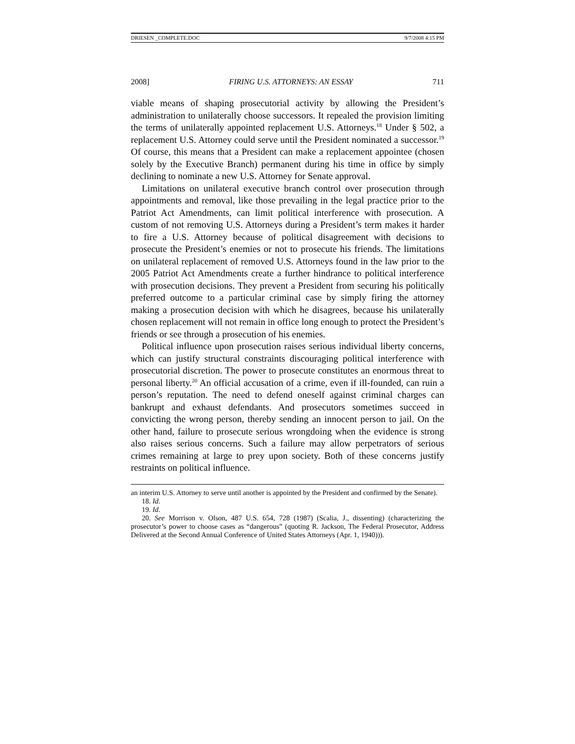DRIESEN _COMPLETE.DOC 9/7/2008 4:15 PM
2008] FIRING U.S. ATTORNEYS: AN ESSAY 711
viable means of shaping prosecutorial activity by allowing the President’s administration to unilaterally choose successors. It repealed the provision limiting the terms of unilaterally appointed replacement U.S. Attorneys.<sup>18</sup> Under § 502, a replacement U.S. Attorney could serve until the President nominated a successor.<sup>19</sup> Of course, this means that a President can make a replacement appointee (chosen solely by the Executive Branch) permanent during his time in office by simply declining to nominate a new U.S. Attorney for Senate approval.
Limitations on unilateral executive branch control over prosecution through appointments and removal, like those prevailing in the legal practice prior to the Patriot Act Amendments, can limit political interference with prosecution. A custom of not removing U.S. Attorneys during a President’s term makes it harder to fire a U.S. Attorney because of political disagreement with decisions to prosecute the President’s enemies or not to prosecute his friends. The limitations on unilateral replacement of removed U.S. Attorneys found in the law prior to the 2005 Patriot Act Amendments create a further hindrance to political interference with prosecution decisions. They prevent a President from securing his politically preferred outcome to a particular criminal case by simply firing the attorney making a prosecution decision with which he disagrees, because his unilaterally chosen replacement will not remain in office long enough to protect the President’s friends or see through a prosecution of his enemies.
Political influence upon prosecution raises serious individual liberty concerns, which can justify structural constraints discouraging political interference with prosecutorial discretion. The power to prosecute constitutes an enormous threat to personal liberty.<sup>20</sup> An official accusation of a crime, even if ill-founded, can ruin a person’s reputation. The need to defend oneself against criminal charges can bankrupt and exhaust defendants. And prosecutors sometimes succeed in convicting the wrong person, thereby sending an innocent person to jail. On the other hand, failure to prosecute serious wrongdoing when the evidence is strong also raises serious concerns. Such a failure may allow perpetrators of serious crimes remaining at large to prey upon society. Both of these concerns justify restraints on political influence.
an interim U.S. Attorney to serve until another is appointed by the President and confirmed by the Senate).
18. Id.
19. Id.
20. See Morrison v. Olson, 487 U.S. 654, 728 (1987) (Scalia, J., dissenting) (characterizing the prosecutor’s power to choose cases as “dangerous” (quoting R. Jackson, The Federal Prosecutor, Address Delivered at the Second Annual Conference of United States Attorneys (Apr. 1, 1940))).